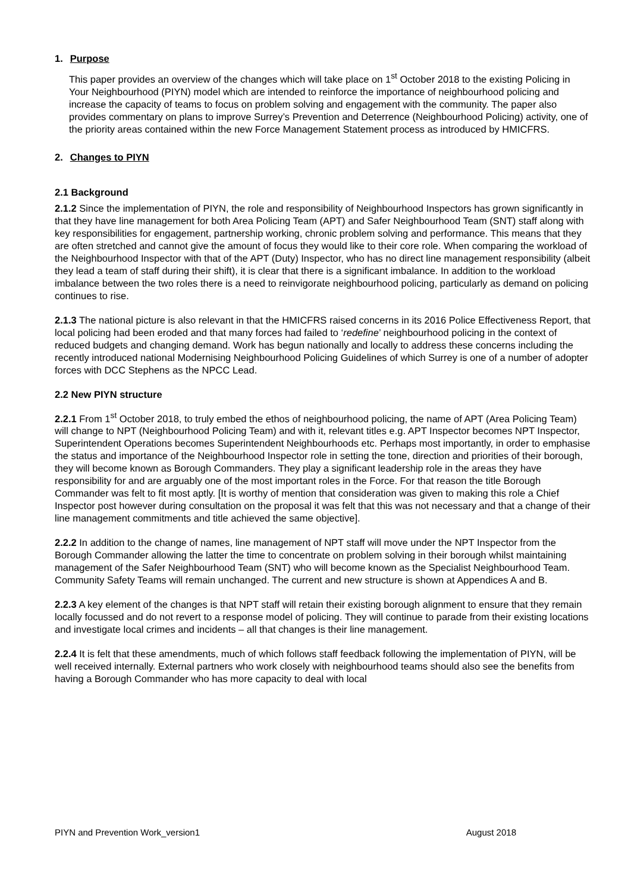1. Purpose
This paper provides an overview of the changes which will take place on 1<sup>st</sup> October 2018 to the existing Policing in Your Neighbourhood (PIYN) model which are intended to reinforce the importance of neighbourhood policing and increase the capacity of teams to focus on problem solving and engagement with the community. The paper also provides commentary on plans to improve Surrey’s Prevention and Deterrence (Neighbourhood Policing) activity, one of the priority areas contained within the new Force Management Statement process as introduced by HMICFRS.
2. Changes to PIYN
2.1 Background
2.1.2 Since the implementation of PIYN, the role and responsibility of Neighbourhood Inspectors has grown significantly in that they have line management for both Area Policing Team (APT) and Safer Neighbourhood Team (SNT) staff along with key responsibilities for engagement, partnership working, chronic problem solving and performance. This means that they are often stretched and cannot give the amount of focus they would like to their core role. When comparing the workload of the Neighbourhood Inspector with that of the APT (Duty) Inspector, who has no direct line management responsibility (albeit they lead a team of staff during their shift), it is clear that there is a significant imbalance. In addition to the workload imbalance between the two roles there is a need to reinvigorate neighbourhood policing, particularly as demand on policing continues to rise.
2.1.3 The national picture is also relevant in that the HMICFRS raised concerns in its 2016 Police Effectiveness Report, that local policing had been eroded and that many forces had failed to ‘redefine’ neighbourhood policing in the context of reduced budgets and changing demand. Work has begun nationally and locally to address these concerns including the recently introduced national Modernising Neighbourhood Policing Guidelines of which Surrey is one of a number of adopter forces with DCC Stephens as the NPCC Lead.
2.2 New PIYN structure
2.2.1 From 1<sup>st</sup> October 2018, to truly embed the ethos of neighbourhood policing, the name of APT (Area Policing Team) will change to NPT (Neighbourhood Policing Team) and with it, relevant titles e.g. APT Inspector becomes NPT Inspector, Superintendent Operations becomes Superintendent Neighbourhoods etc. Perhaps most importantly, in order to emphasise the status and importance of the Neighbourhood Inspector role in setting the tone, direction and priorities of their borough, they will become known as Borough Commanders. They play a significant leadership role in the areas they have responsibility for and are arguably one of the most important roles in the Force. For that reason the title Borough Commander was felt to fit most aptly. [It is worthy of mention that consideration was given to making this role a Chief Inspector post however during consultation on the proposal it was felt that this was not necessary and that a change of their line management commitments and title achieved the same objective].
2.2.2 In addition to the change of names, line management of NPT staff will move under the NPT Inspector from the Borough Commander allowing the latter the time to concentrate on problem solving in their borough whilst maintaining management of the Safer Neighbourhood Team (SNT) who will become known as the Specialist Neighbourhood Team. Community Safety Teams will remain unchanged. The current and new structure is shown at Appendices A and B.
2.2.3 A key element of the changes is that NPT staff will retain their existing borough alignment to ensure that they remain locally focussed and do not revert to a response model of policing. They will continue to parade from their existing locations and investigate local crimes and incidents – all that changes is their line management.
2.2.4 It is felt that these amendments, much of which follows staff feedback following the implementation of PIYN, will be well received internally. External partners who work closely with neighbourhood teams should also see the benefits from having a Borough Commander who has more capacity to deal with local
PIYN and Prevention Work_version1 August 2018